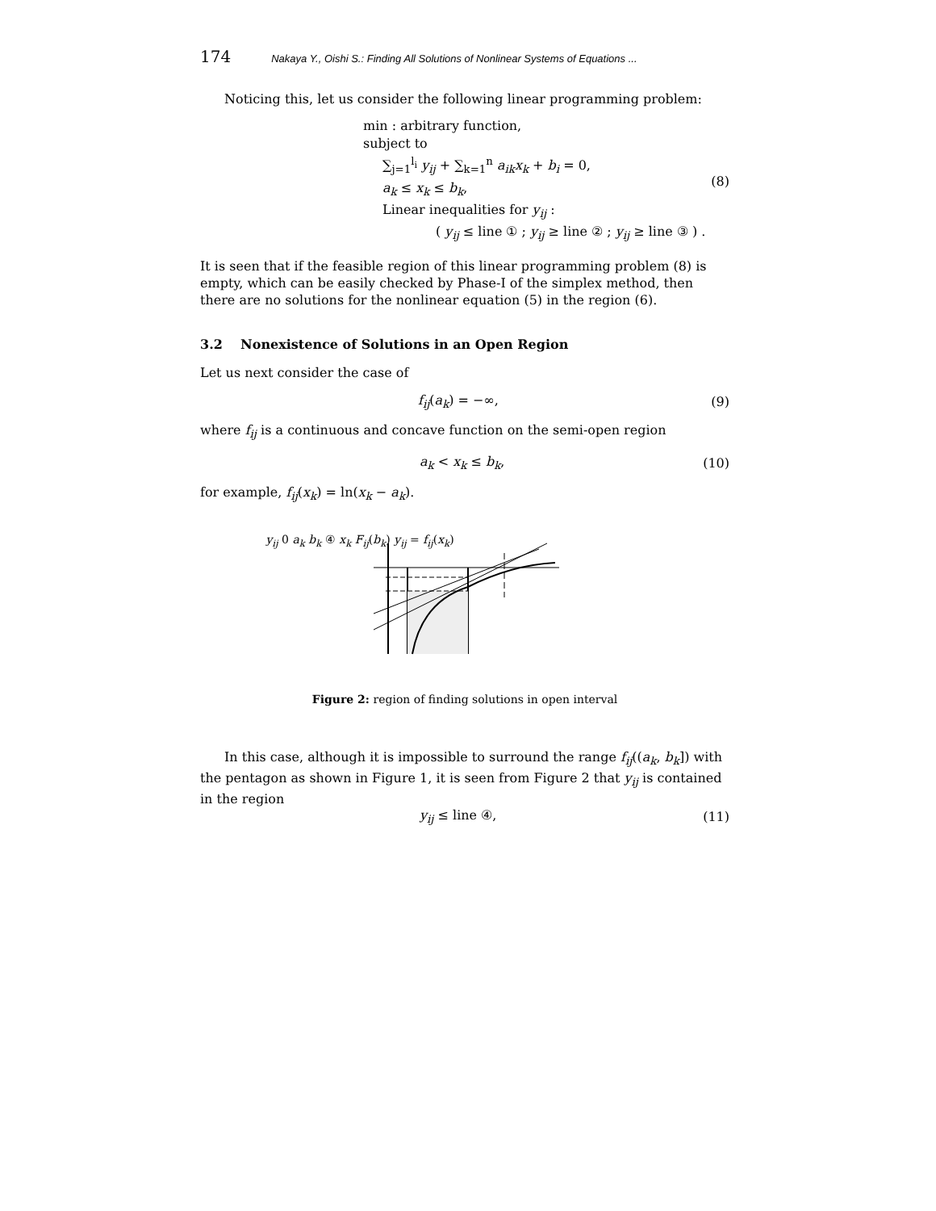174 Nakaya Y., Oishi S.: Finding All Solutions of Nonlinear Systems of Equations ...
Noticing this, let us consider the following linear programming problem:
min : arbitrary function,
subject to
∑<sub>j=1</sub><sup>l<sub>i</sub></sup> y<sub>ij</sub> + ∑<sub>k=1</sub><sup>n</sup> a<sub>ik</sub>x<sub>k</sub> + b<sub>i</sub> = 0,
a<sub>k</sub> ≤ x<sub>k</sub> ≤ b<sub>k</sub>,
Linear inequalities for y<sub>ij</sub> :
( y<sub>ij</sub> ≤ line ① ; y<sub>ij</sub> ≥ line ② ; y<sub>ij</sub> ≥ line ③ ) .
(8)
It is seen that if the feasible region of this linear programming problem (8) is empty, which can be easily checked by Phase-I of the simplex method, then there are no solutions for the nonlinear equation (5) in the region (6).
3.2 Nonexistence of Solutions in an Open Region
Let us next consider the case of
f<sub>ij</sub>(a<sub>k</sub>) = −∞, (9)
where f<sub>ij</sub> is a continuous and concave function on the semi-open region
a<sub>k</sub> < x<sub>k</sub> ≤ b<sub>k</sub>, (10)
for example, f<sub>ij</sub>(x<sub>k</sub>) = ln(x<sub>k</sub> − a<sub>k</sub>).
y<sub>ij</sub> 0 a<sub>k</sub> b<sub>k</sub> ④ x<sub>k</sub> F<sub>ij</sub>(b<sub>k</sub>) y<sub>ij</sub> = f<sub>ij</sub>(x<sub>k</sub>)
Figure 2: region of finding solutions in open interval
In this case, although it is impossible to surround the range f<sub>ij</sub>((a<sub>k</sub>, b<sub>k</sub>]) with the pentagon as shown in Figure 1, it is seen from Figure 2 that y<sub>ij</sub> is contained in the region
y<sub>ij</sub> ≤ line ④, (11)